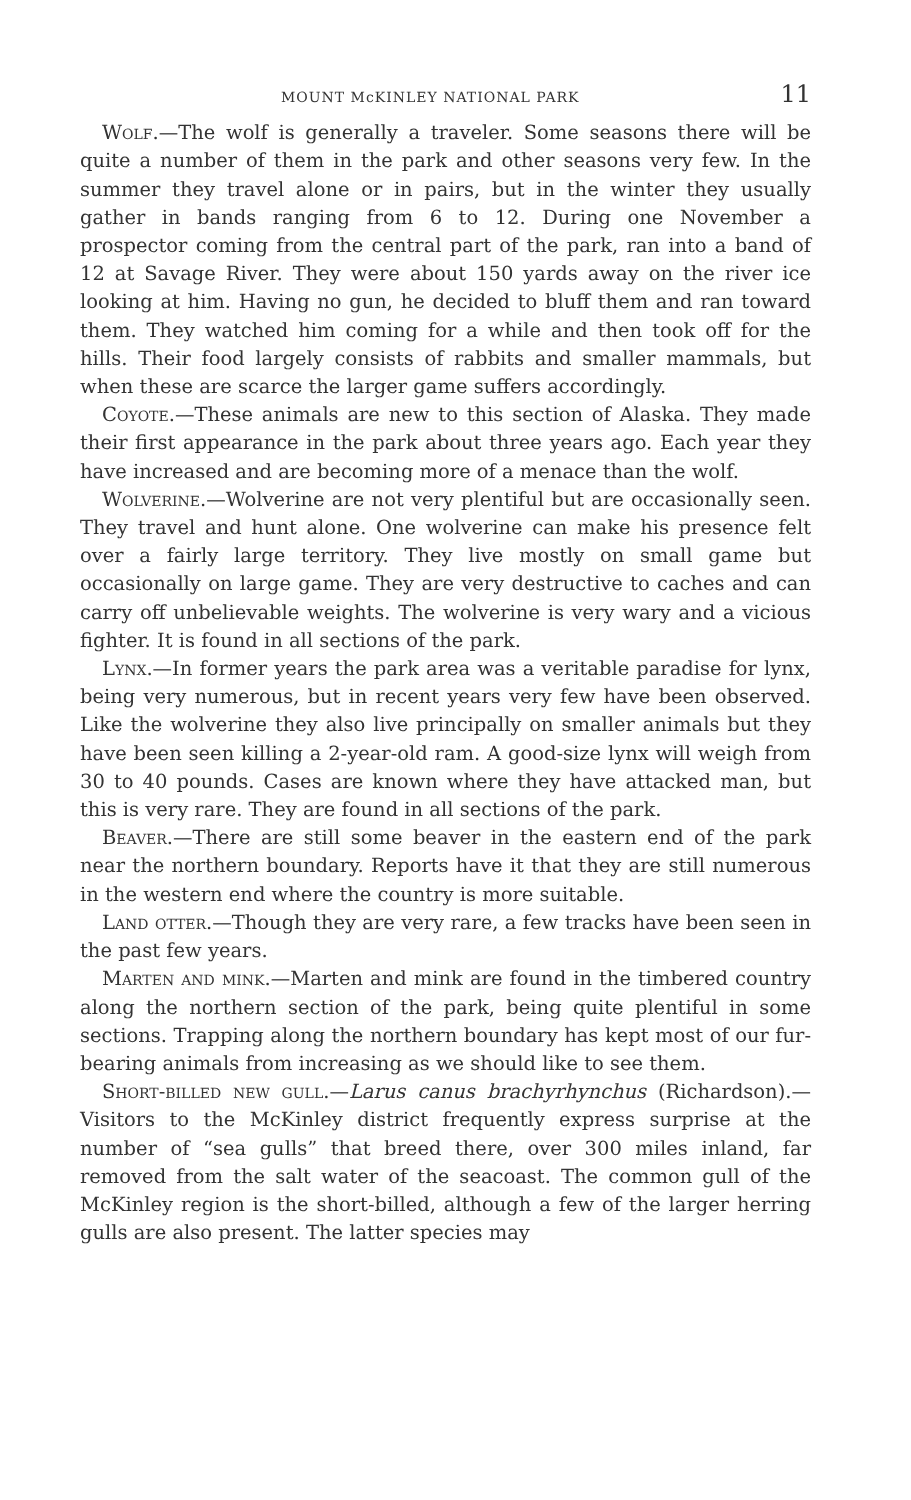MOUNT McKINLEY NATIONAL PARK 11
Wolf.—The wolf is generally a traveler. Some seasons there will be quite a number of them in the park and other seasons very few. In the summer they travel alone or in pairs, but in the winter they usually gather in bands ranging from 6 to 12. During one November a prospector coming from the central part of the park, ran into a band of 12 at Savage River. They were about 150 yards away on the river ice looking at him. Having no gun, he decided to bluff them and ran toward them. They watched him coming for a while and then took off for the hills. Their food largely consists of rabbits and smaller mammals, but when these are scarce the larger game suffers accordingly.
Coyote.—These animals are new to this section of Alaska. They made their first appearance in the park about three years ago. Each year they have increased and are becoming more of a menace than the wolf.
Wolverine.—Wolverine are not very plentiful but are occasionally seen. They travel and hunt alone. One wolverine can make his presence felt over a fairly large territory. They live mostly on small game but occasionally on large game. They are very destructive to caches and can carry off unbelievable weights. The wolverine is very wary and a vicious fighter. It is found in all sections of the park.
Lynx.—In former years the park area was a veritable paradise for lynx, being very numerous, but in recent years very few have been observed. Like the wolverine they also live principally on smaller animals but they have been seen killing a 2-year-old ram. A good-size lynx will weigh from 30 to 40 pounds. Cases are known where they have attacked man, but this is very rare. They are found in all sections of the park.
Beaver.—There are still some beaver in the eastern end of the park near the northern boundary. Reports have it that they are still numerous in the western end where the country is more suitable.
Land otter.—Though they are very rare, a few tracks have been seen in the past few years.
Marten and mink.—Marten and mink are found in the timbered country along the northern section of the park, being quite plentiful in some sections. Trapping along the northern boundary has kept most of our fur-bearing animals from increasing as we should like to see them.
Short-billed new gull.—Larus canus brachyrhynchus (Richardson).—Visitors to the McKinley district frequently express surprise at the number of “sea gulls” that breed there, over 300 miles inland, far removed from the salt water of the seacoast. The common gull of the McKinley region is the short-billed, although a few of the larger herring gulls are also present. The latter species may